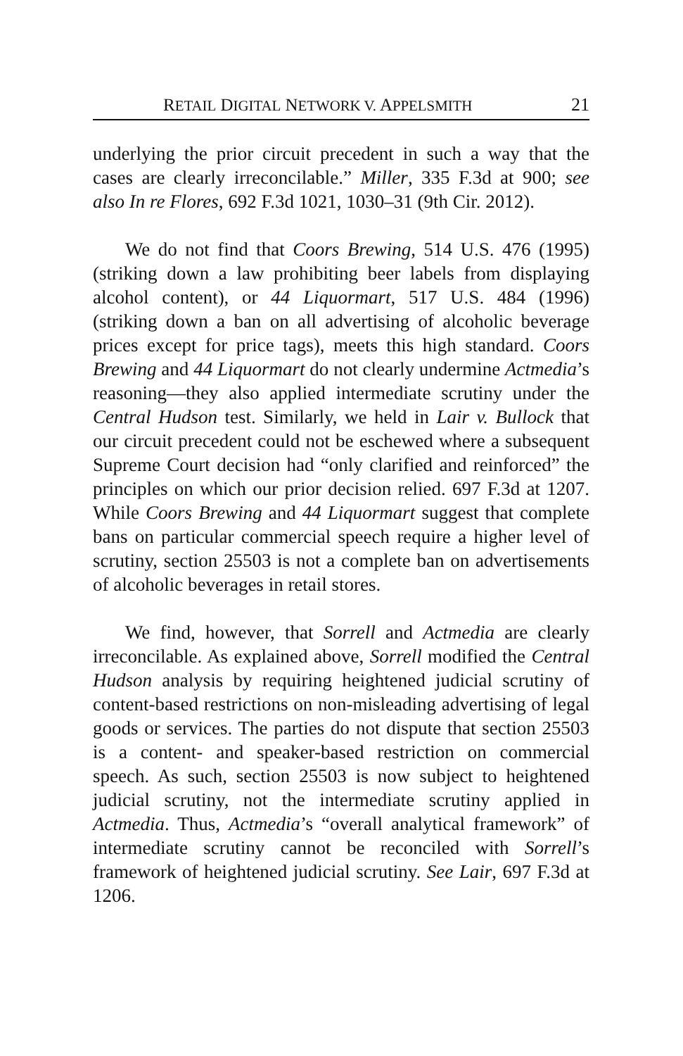RETAIL DIGITAL NETWORK V. APPELSMITH 21
underlying the prior circuit precedent in such a way that the cases are clearly irreconcilable.” Miller, 335 F.3d at 900; see also In re Flores, 692 F.3d 1021, 1030–31 (9th Cir. 2012).
We do not find that Coors Brewing, 514 U.S. 476 (1995) (striking down a law prohibiting beer labels from displaying alcohol content), or 44 Liquormart, 517 U.S. 484 (1996) (striking down a ban on all advertising of alcoholic beverage prices except for price tags), meets this high standard. Coors Brewing and 44 Liquormart do not clearly undermine Actmedia’s reasoning—they also applied intermediate scrutiny under the Central Hudson test. Similarly, we held in Lair v. Bullock that our circuit precedent could not be eschewed where a subsequent Supreme Court decision had “only clarified and reinforced” the principles on which our prior decision relied. 697 F.3d at 1207. While Coors Brewing and 44 Liquormart suggest that complete bans on particular commercial speech require a higher level of scrutiny, section 25503 is not a complete ban on advertisements of alcoholic beverages in retail stores.
We find, however, that Sorrell and Actmedia are clearly irreconcilable. As explained above, Sorrell modified the Central Hudson analysis by requiring heightened judicial scrutiny of content-based restrictions on non-misleading advertising of legal goods or services. The parties do not dispute that section 25503 is a content- and speaker-based restriction on commercial speech. As such, section 25503 is now subject to heightened judicial scrutiny, not the intermediate scrutiny applied in Actmedia. Thus, Actmedia’s “overall analytical framework” of intermediate scrutiny cannot be reconciled with Sorrell’s framework of heightened judicial scrutiny. See Lair, 697 F.3d at 1206.